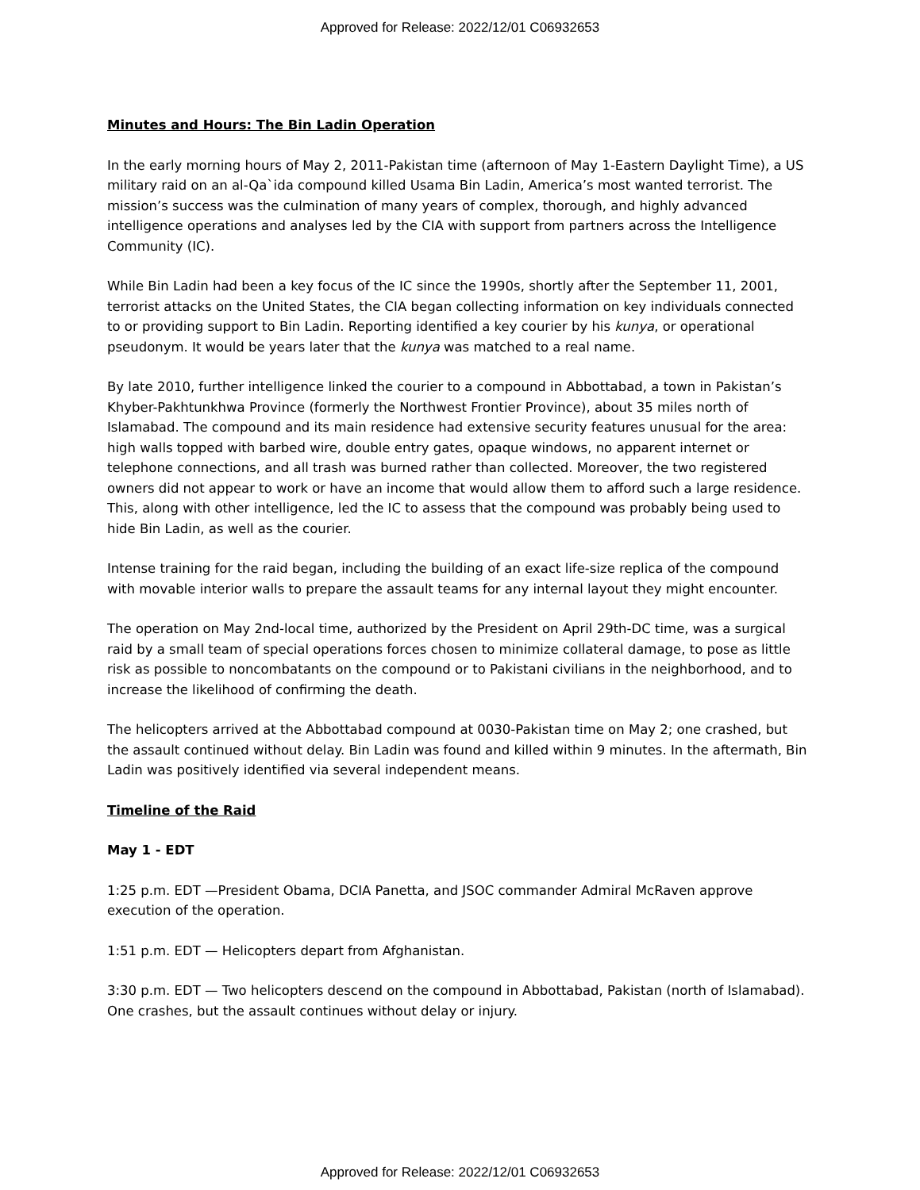Approved for Release: 2022/12/01 C06932653
Minutes and Hours: The Bin Ladin Operation
In the early morning hours of May 2, 2011-Pakistan time (afternoon of May 1-Eastern Daylight Time), a US military raid on an al-Qa`ida compound killed Usama Bin Ladin, America’s most wanted terrorist. The mission’s success was the culmination of many years of complex, thorough, and highly advanced intelligence operations and analyses led by the CIA with support from partners across the Intelligence Community (IC).
While Bin Ladin had been a key focus of the IC since the 1990s, shortly after the September 11, 2001, terrorist attacks on the United States, the CIA began collecting information on key individuals connected to or providing support to Bin Ladin. Reporting identified a key courier by his kunya, or operational pseudonym. It would be years later that the kunya was matched to a real name.
By late 2010, further intelligence linked the courier to a compound in Abbottabad, a town in Pakistan’s Khyber-Pakhtunkhwa Province (formerly the Northwest Frontier Province), about 35 miles north of Islamabad. The compound and its main residence had extensive security features unusual for the area: high walls topped with barbed wire, double entry gates, opaque windows, no apparent internet or telephone connections, and all trash was burned rather than collected. Moreover, the two registered owners did not appear to work or have an income that would allow them to afford such a large residence. This, along with other intelligence, led the IC to assess that the compound was probably being used to hide Bin Ladin, as well as the courier.
Intense training for the raid began, including the building of an exact life-size replica of the compound with movable interior walls to prepare the assault teams for any internal layout they might encounter.
The operation on May 2nd-local time, authorized by the President on April 29th-DC time, was a surgical raid by a small team of special operations forces chosen to minimize collateral damage, to pose as little risk as possible to noncombatants on the compound or to Pakistani civilians in the neighborhood, and to increase the likelihood of confirming the death.
The helicopters arrived at the Abbottabad compound at 0030-Pakistan time on May 2; one crashed, but the assault continued without delay. Bin Ladin was found and killed within 9 minutes. In the aftermath, Bin Ladin was positively identified via several independent means.
Timeline of the Raid
May 1 - EDT
1:25 p.m. EDT —President Obama, DCIA Panetta, and JSOC commander Admiral McRaven approve execution of the operation.
1:51 p.m. EDT — Helicopters depart from Afghanistan.
3:30 p.m. EDT — Two helicopters descend on the compound in Abbottabad, Pakistan (north of Islamabad). One crashes, but the assault continues without delay or injury.
Approved for Release: 2022/12/01 C06932653